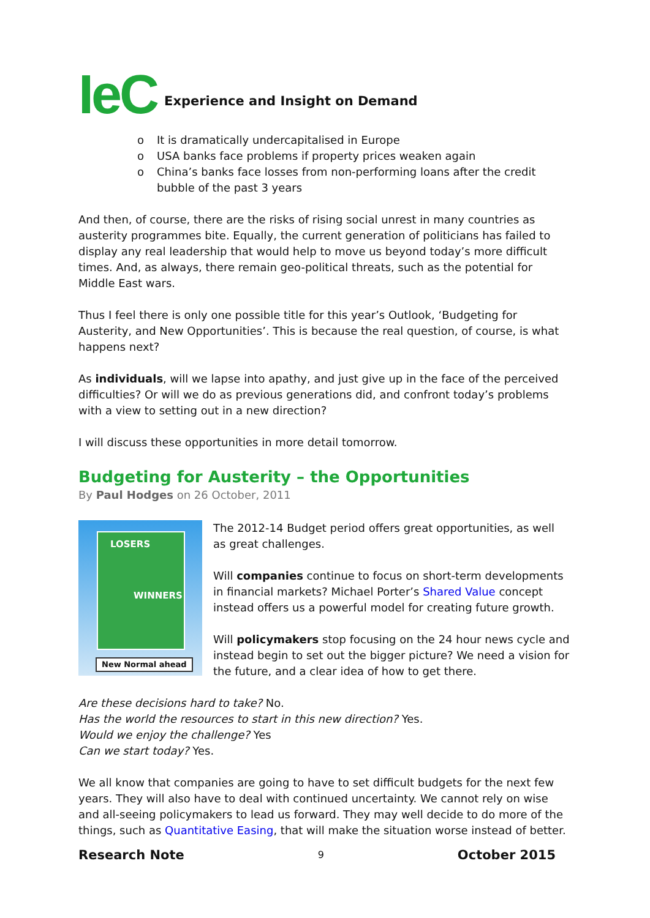IeC Experience and Insight on Demand
o It is dramatically undercapitalised in Europe
o USA banks face problems if property prices weaken again
o China’s banks face losses from non-performing loans after the credit bubble of the past 3 years
And then, of course, there are the risks of rising social unrest in many countries as austerity programmes bite. Equally, the current generation of politicians has failed to display any real leadership that would help to move us beyond today’s more difficult times. And, as always, there remain geo-political threats, such as the potential for Middle East wars.
Thus I feel there is only one possible title for this year’s Outlook, ‘Budgeting for Austerity, and New Opportunities’. This is because the real question, of course, is what happens next?
As individuals, will we lapse into apathy, and just give up in the face of the perceived difficulties? Or will we do as previous generations did, and confront today’s problems with a view to setting out in a new direction?
I will discuss these opportunities in more detail tomorrow.
Budgeting for Austerity – the Opportunities
By Paul Hodges on 26 October, 2011
LOSERS
WINNERS
New Normal ahead
The 2012-14 Budget period offers great opportunities, as well as great challenges.
Will companies continue to focus on short-term developments in financial markets? Michael Porter’s Shared Value concept instead offers us a powerful model for creating future growth.
Will policymakers stop focusing on the 24 hour news cycle and instead begin to set out the bigger picture? We need a vision for the future, and a clear idea of how to get there.
Are these decisions hard to take? No.
Has the world the resources to start in this new direction? Yes.
Would we enjoy the challenge? Yes
Can we start today? Yes.
We all know that companies are going to have to set difficult budgets for the next few years. They will also have to deal with continued uncertainty. We cannot rely on wise and all-seeing policymakers to lead us forward. They may well decide to do more of the things, such as Quantitative Easing, that will make the situation worse instead of better.
Research Note 9 October 2015